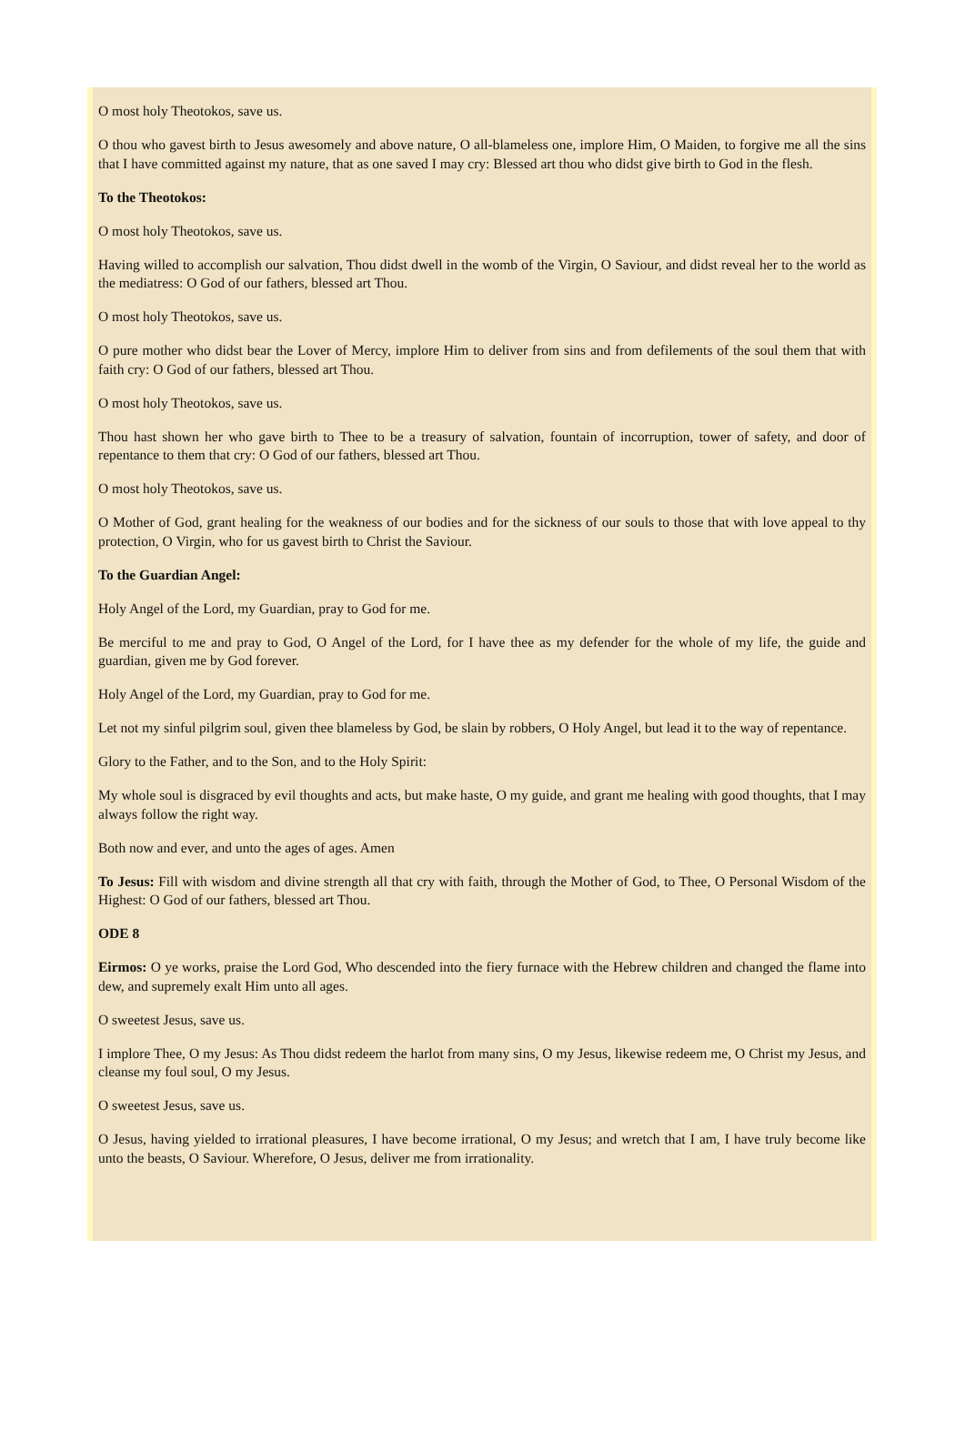O most holy Theotokos, save us.
O thou who gavest birth to Jesus awesomely and above nature, O all-blameless one, implore Him, O Maiden, to forgive me all the sins that I have committed against my nature, that as one saved I may cry: Blessed art thou who didst give birth to God in the flesh.
To the Theotokos:
O most holy Theotokos, save us.
Having willed to accomplish our salvation, Thou didst dwell in the womb of the Virgin, O Saviour, and didst reveal her to the world as the mediatress: O God of our fathers, blessed art Thou.
O most holy Theotokos, save us.
O pure mother who didst bear the Lover of Mercy, implore Him to deliver from sins and from defilements of the soul them that with faith cry: O God of our fathers, blessed art Thou.
O most holy Theotokos, save us.
Thou hast shown her who gave birth to Thee to be a treasury of salvation, fountain of incorruption, tower of safety, and door of repentance to them that cry: O God of our fathers, blessed art Thou.
O most holy Theotokos, save us.
O Mother of God, grant healing for the weakness of our bodies and for the sickness of our souls to those that with love appeal to thy protection, O Virgin, who for us gavest birth to Christ the Saviour.
To the Guardian Angel:
Holy Angel of the Lord, my Guardian, pray to God for me.
Be merciful to me and pray to God, O Angel of the Lord, for I have thee as my defender for the whole of my life, the guide and guardian, given me by God forever.
Holy Angel of the Lord, my Guardian, pray to God for me.
Let not my sinful pilgrim soul, given thee blameless by God, be slain by robbers, O Holy Angel, but lead it to the way of repentance.
Glory to the Father, and to the Son, and to the Holy Spirit:
My whole soul is disgraced by evil thoughts and acts, but make haste, O my guide, and grant me healing with good thoughts, that I may always follow the right way.
Both now and ever, and unto the ages of ages. Amen
To Jesus: Fill with wisdom and divine strength all that cry with faith, through the Mother of God, to Thee, O Personal Wisdom of the Highest: O God of our fathers, blessed art Thou.
ODE 8
Eirmos: O ye works, praise the Lord God, Who descended into the fiery furnace with the Hebrew children and changed the flame into dew, and supremely exalt Him unto all ages.
O sweetest Jesus, save us.
I implore Thee, O my Jesus: As Thou didst redeem the harlot from many sins, O my Jesus, likewise redeem me, O Christ my Jesus, and cleanse my foul soul, O my Jesus.
O sweetest Jesus, save us.
O Jesus, having yielded to irrational pleasures, I have become irrational, O my Jesus; and wretch that I am, I have truly become like unto the beasts, O Saviour. Wherefore, O Jesus, deliver me from irrationality.